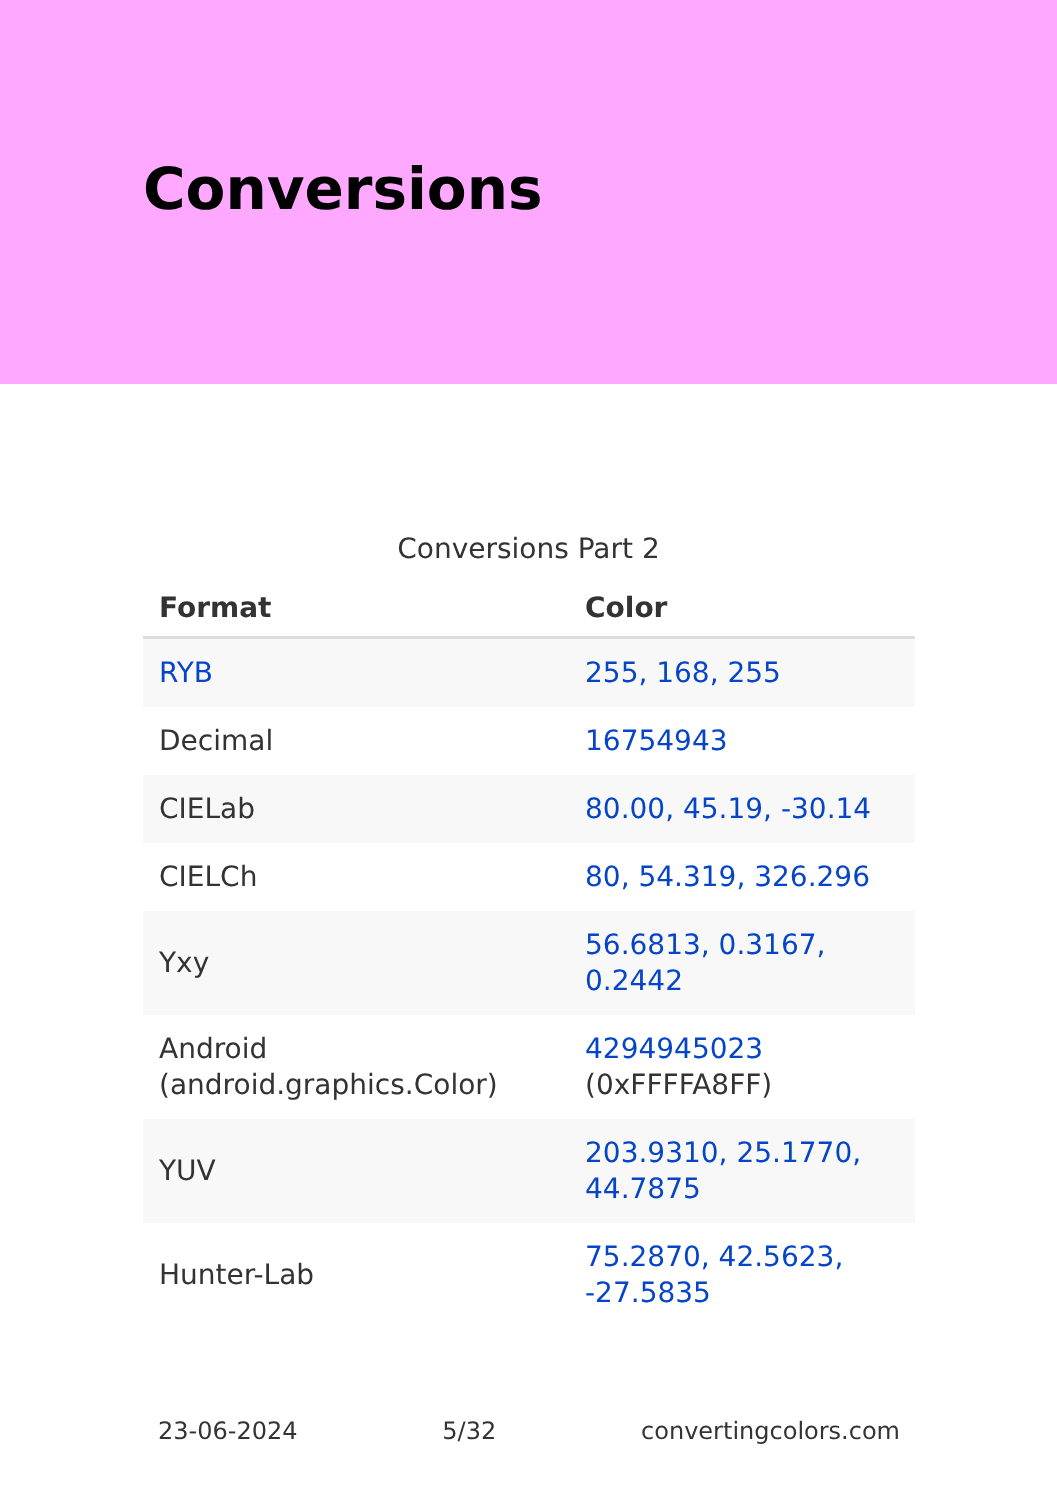Conversions
Conversions Part 2
| Format | Color |
| --- | --- |
| RYB | 255, 168, 255 |
| Decimal | 16754943 |
| CIELab | 80.00, 45.19, -30.14 |
| CIELCh | 80, 54.319, 326.296 |
| Yxy | 56.6813, 0.3167, 0.2442 |
| Android (android.graphics.Color) | 4294945023 (0xFFFFA8FF) |
| YUV | 203.9310, 25.1770, 44.7875 |
| Hunter-Lab | 75.2870, 42.5623, -27.5835 |
23-06-2024 5/32 convertingcolors.com